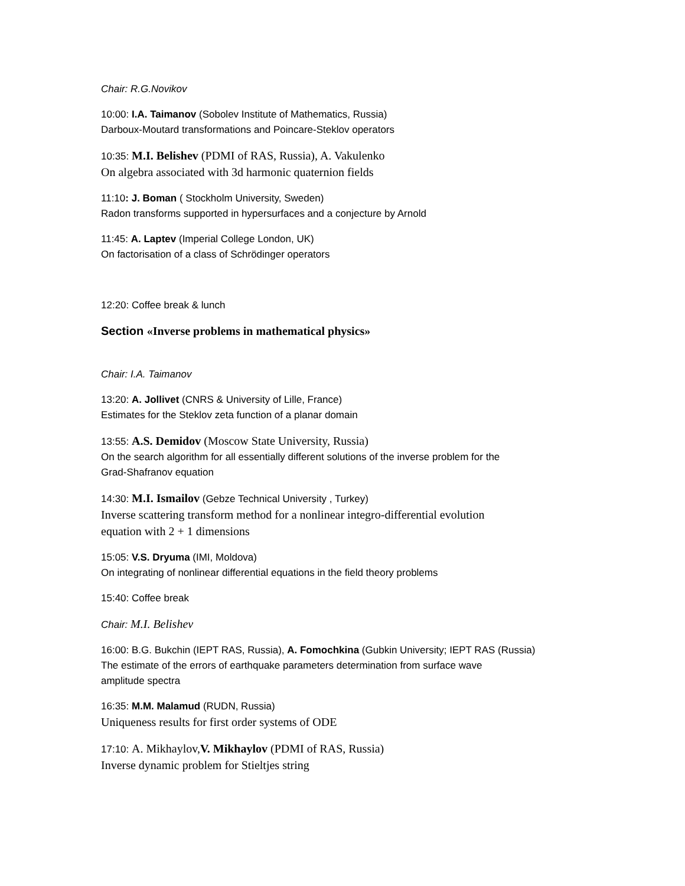Chair: R.G.Novikov
10:00: I.A. Taimanov (Sobolev Institute of Mathematics, Russia)
Darboux-Moutard transformations and Poincare-Steklov operators
10:35: M.I. Belishev (PDMI of RAS, Russia), A. Vakulenko
On algebra associated with 3d harmonic quaternion fields
11:10: J. Boman ( Stockholm University, Sweden)
Radon transforms supported in hypersurfaces and a conjecture by Arnold
11:45: A. Laptev (Imperial College London, UK)
On factorisation of a class of Schrödinger operators
12:20: Coffee break & lunch
Section «Inverse problems in mathematical physics»
Chair: I.A. Taimanov
13:20: A. Jollivet (CNRS & University of Lille, France)
Estimates for the Steklov zeta function of a planar domain
13:55: A.S. Demidov (Moscow State University, Russia)
On the search algorithm for all essentially different solutions of the inverse problem for the
Grad-Shafranov equation
14:30: M.I. Ismailov (Gebze Technical University , Turkey)
Inverse scattering transform method for a nonlinear integro-differential evolution
equation with 2 + 1 dimensions
15:05: V.S. Dryuma (IMI, Moldova)
On integrating of nonlinear differential equations in the field theory problems
15:40: Coffee break
Chair: M.I. Belishev
16:00: B.G. Bukchin (IEPT RAS, Russia), A. Fomochkina (Gubkin University; IEPT RAS (Russia)
The estimate of the errors of earthquake parameters determination from surface wave
amplitude spectra
16:35: M.M. Malamud (RUDN, Russia)
Uniqueness results for first order systems of ODE
17:10: A. Mikhaylov,V. Mikhaylov (PDMI of RAS, Russia)
Inverse dynamic problem for Stieltjes string